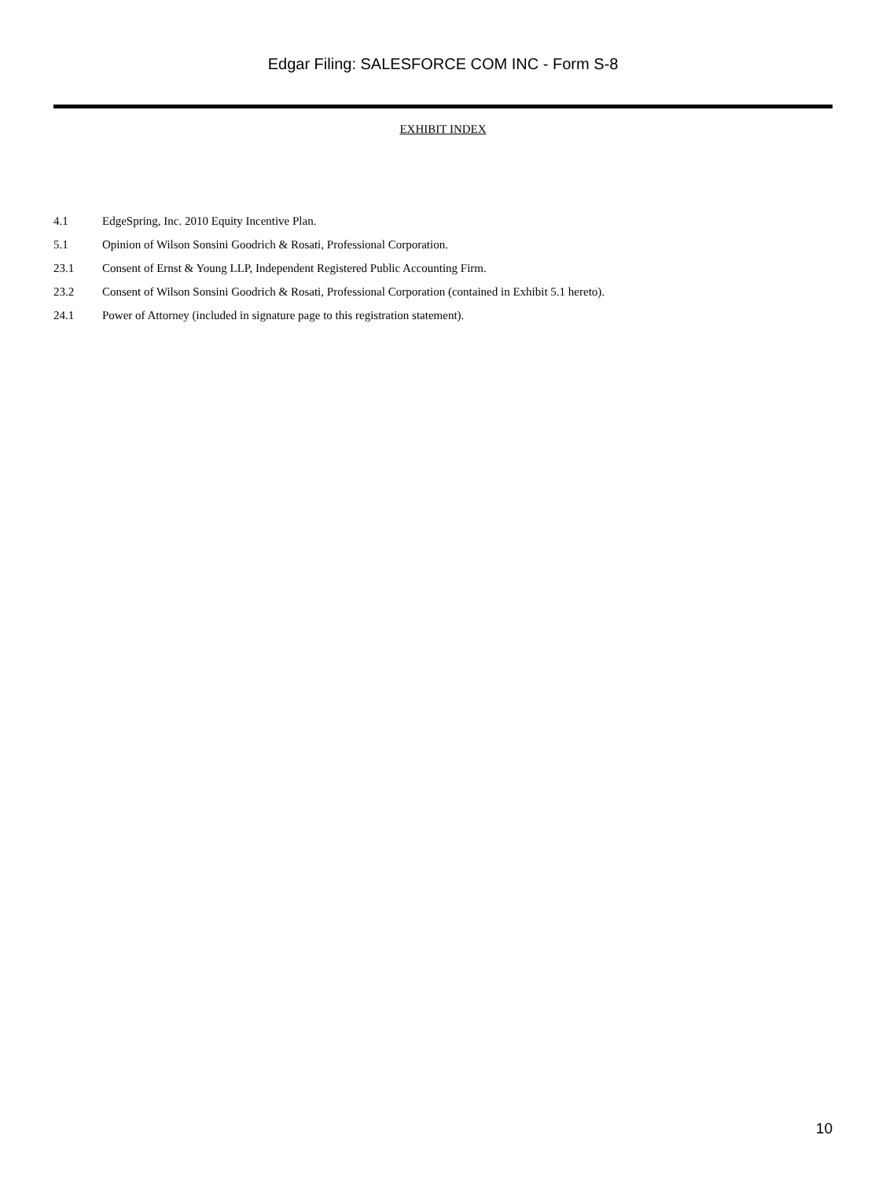Edgar Filing: SALESFORCE COM INC - Form S-8
EXHIBIT INDEX
| 4.1 | EdgeSpring, Inc. 2010 Equity Incentive Plan. |
| 5.1 | Opinion of Wilson Sonsini Goodrich & Rosati, Professional Corporation. |
| 23.1 | Consent of Ernst & Young LLP, Independent Registered Public Accounting Firm. |
| 23.2 | Consent of Wilson Sonsini Goodrich & Rosati, Professional Corporation (contained in Exhibit 5.1 hereto). |
| 24.1 | Power of Attorney (included in signature page to this registration statement). |
10